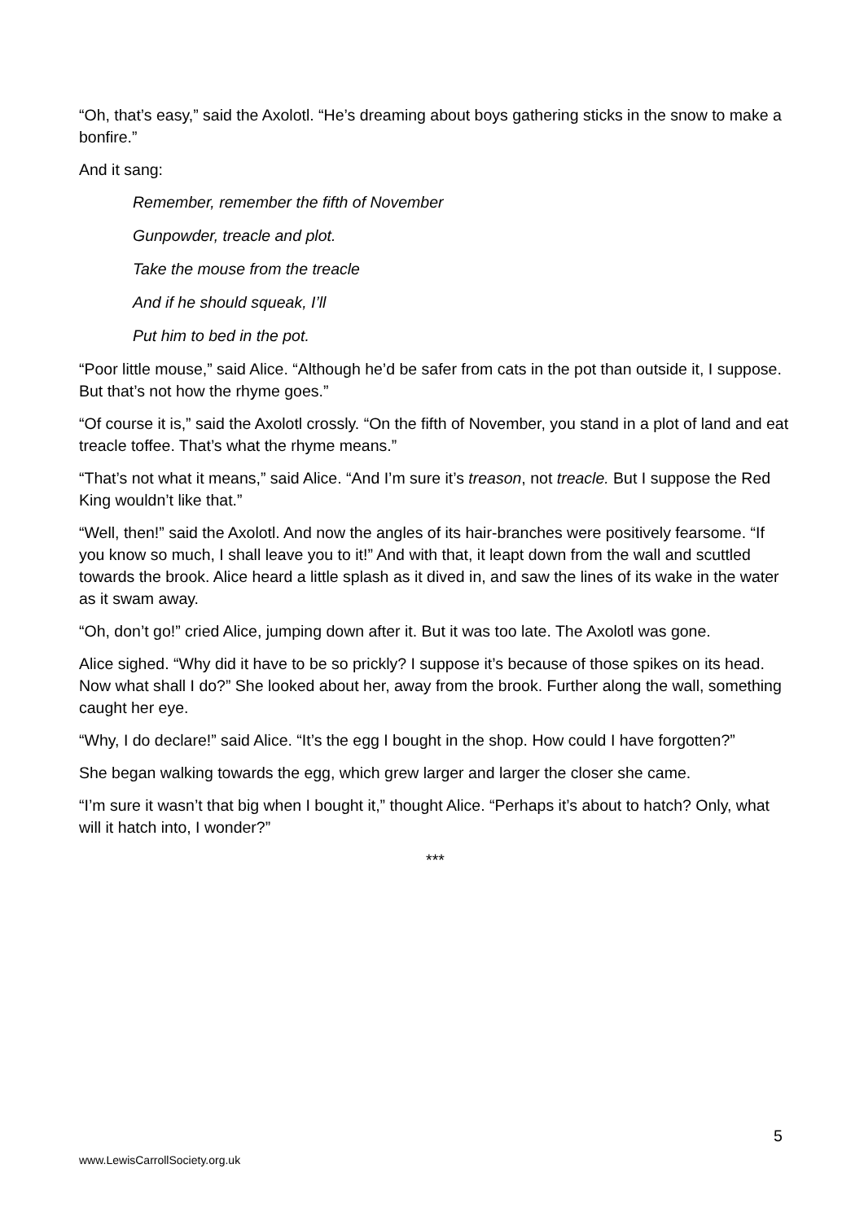“Oh, that’s easy,” said the Axolotl. “He’s dreaming about boys gathering sticks in the snow to make a bonfire.”
And it sang:
Remember, remember the fifth of November
Gunpowder, treacle and plot.
Take the mouse from the treacle
And if he should squeak, I’ll
Put him to bed in the pot.
“Poor little mouse,” said Alice. “Although he’d be safer from cats in the pot than outside it, I suppose. But that’s not how the rhyme goes.”
“Of course it is,” said the Axolotl crossly. “On the fifth of November, you stand in a plot of land and eat treacle toffee. That’s what the rhyme means.”
“That’s not what it means,” said Alice. “And I’m sure it’s treason, not treacle. But I suppose the Red King wouldn’t like that.”
“Well, then!” said the Axolotl. And now the angles of its hair-branches were positively fearsome. “If you know so much, I shall leave you to it!” And with that, it leapt down from the wall and scuttled towards the brook. Alice heard a little splash as it dived in, and saw the lines of its wake in the water as it swam away.
“Oh, don’t go!” cried Alice, jumping down after it. But it was too late. The Axolotl was gone.
Alice sighed. “Why did it have to be so prickly? I suppose it’s because of those spikes on its head. Now what shall I do?” She looked about her, away from the brook. Further along the wall, something caught her eye.
“Why, I do declare!” said Alice. “It’s the egg I bought in the shop. How could I have forgotten?”
She began walking towards the egg, which grew larger and larger the closer she came.
“I’m sure it wasn’t that big when I bought it,” thought Alice. “Perhaps it’s about to hatch? Only, what will it hatch into, I wonder?”
***
5
www.LewisCarrollSociety.org.uk